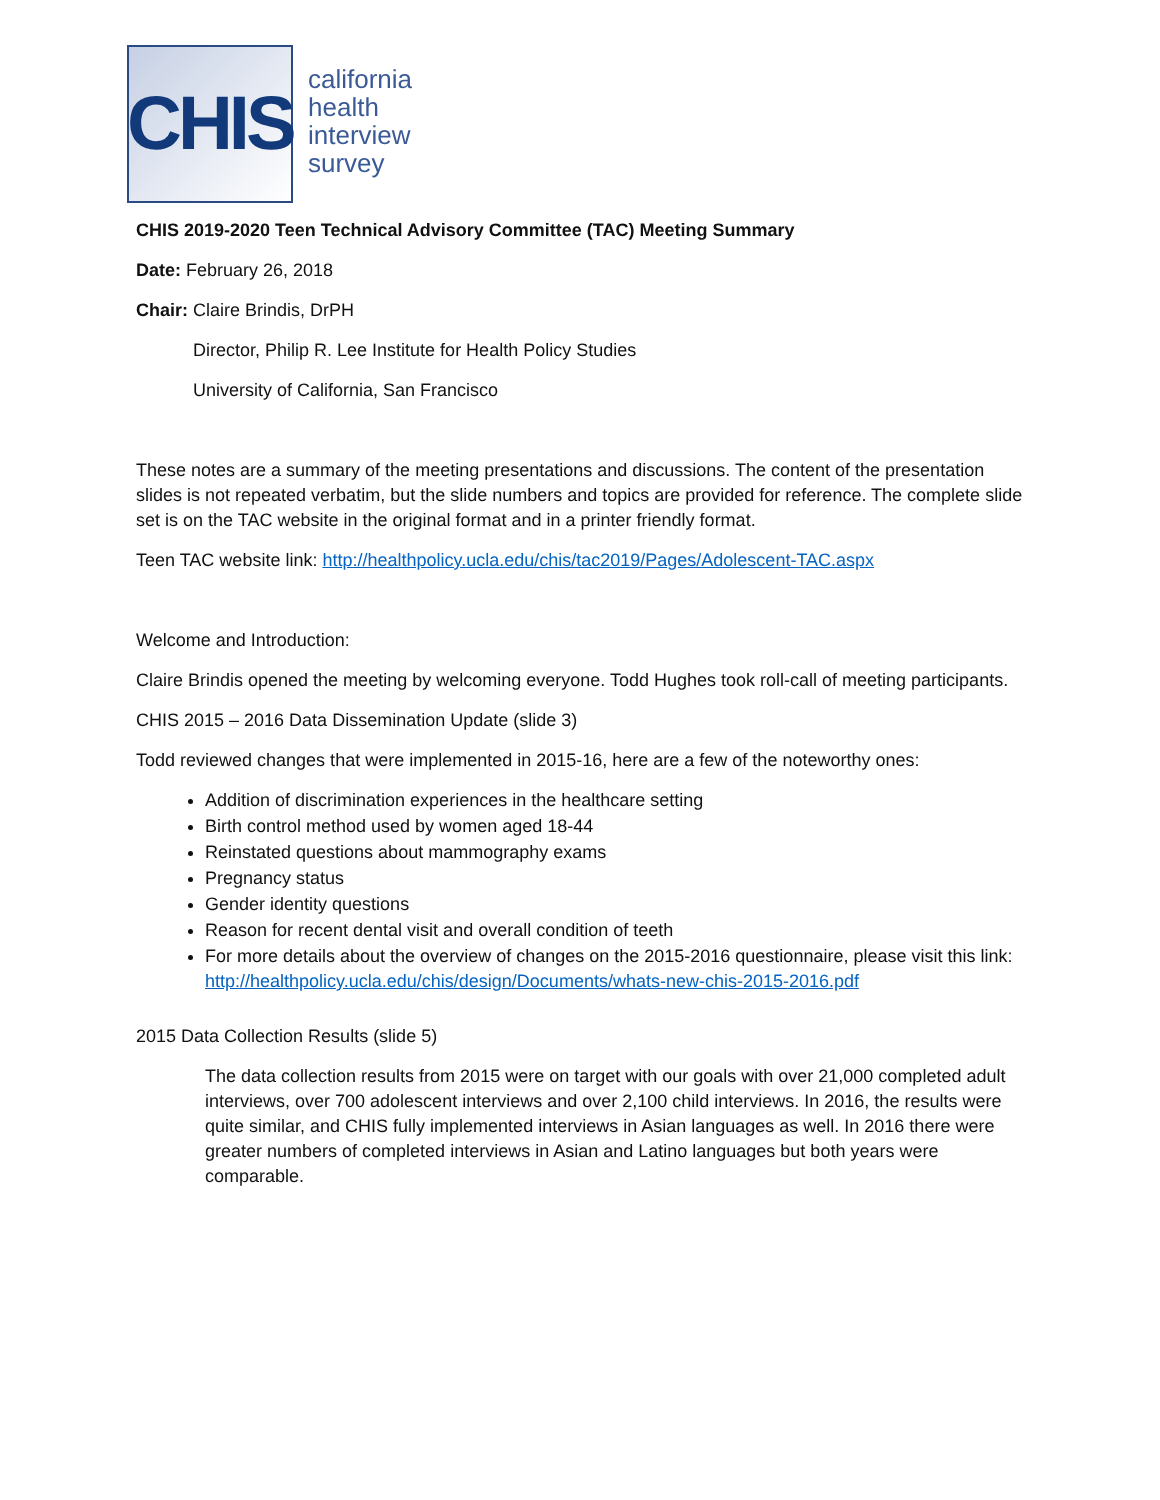CHIS
california
health
interview
survey
CHIS 2019-2020 Teen Technical Advisory Committee (TAC) Meeting Summary
Date: February 26, 2018
Chair: Claire Brindis, DrPH
Director, Philip R. Lee Institute for Health Policy Studies
University of California, San Francisco
These notes are a summary of the meeting presentations and discussions. The content of the presentation slides is not repeated verbatim, but the slide numbers and topics are provided for reference. The complete slide set is on the TAC website in the original format and in a printer friendly format.
Teen TAC website link: http://healthpolicy.ucla.edu/chis/tac2019/Pages/Adolescent-TAC.aspx
Welcome and Introduction:
Claire Brindis opened the meeting by welcoming everyone. Todd Hughes took roll-call of meeting participants.
CHIS 2015 – 2016 Data Dissemination Update (slide 3)
Todd reviewed changes that were implemented in 2015-16, here are a few of the noteworthy ones:
Addition of discrimination experiences in the healthcare setting
Birth control method used by women aged 18-44
Reinstated questions about mammography exams
Pregnancy status
Gender identity questions
Reason for recent dental visit and overall condition of teeth
For more details about the overview of changes on the 2015-2016 questionnaire, please visit this link: http://healthpolicy.ucla.edu/chis/design/Documents/whats-new-chis-2015-2016.pdf
2015 Data Collection Results (slide 5)
The data collection results from 2015 were on target with our goals with over 21,000 completed adult interviews, over 700 adolescent interviews and over 2,100 child interviews. In 2016, the results were quite similar, and CHIS fully implemented interviews in Asian languages as well. In 2016 there were greater numbers of completed interviews in Asian and Latino languages but both years were comparable.